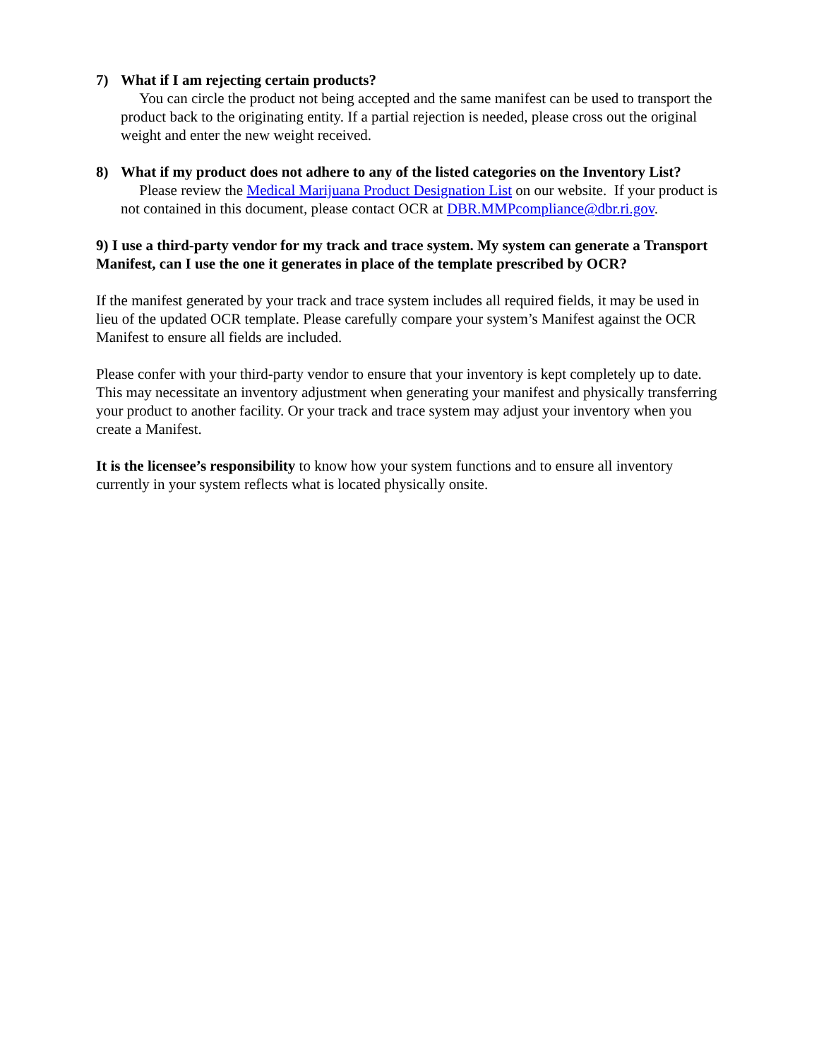7) What if I am rejecting certain products?
You can circle the product not being accepted and the same manifest can be used to transport the product back to the originating entity. If a partial rejection is needed, please cross out the original weight and enter the new weight received.
8) What if my product does not adhere to any of the listed categories on the Inventory List?
Please review the Medical Marijuana Product Designation List on our website. If your product is not contained in this document, please contact OCR at DBR.MMPcompliance@dbr.ri.gov.
9) I use a third-party vendor for my track and trace system. My system can generate a Transport Manifest, can I use the one it generates in place of the template prescribed by OCR?
If the manifest generated by your track and trace system includes all required fields, it may be used in lieu of the updated OCR template. Please carefully compare your system’s Manifest against the OCR Manifest to ensure all fields are included.
Please confer with your third-party vendor to ensure that your inventory is kept completely up to date. This may necessitate an inventory adjustment when generating your manifest and physically transferring your product to another facility. Or your track and trace system may adjust your inventory when you create a Manifest.
It is the licensee’s responsibility to know how your system functions and to ensure all inventory currently in your system reflects what is located physically onsite.